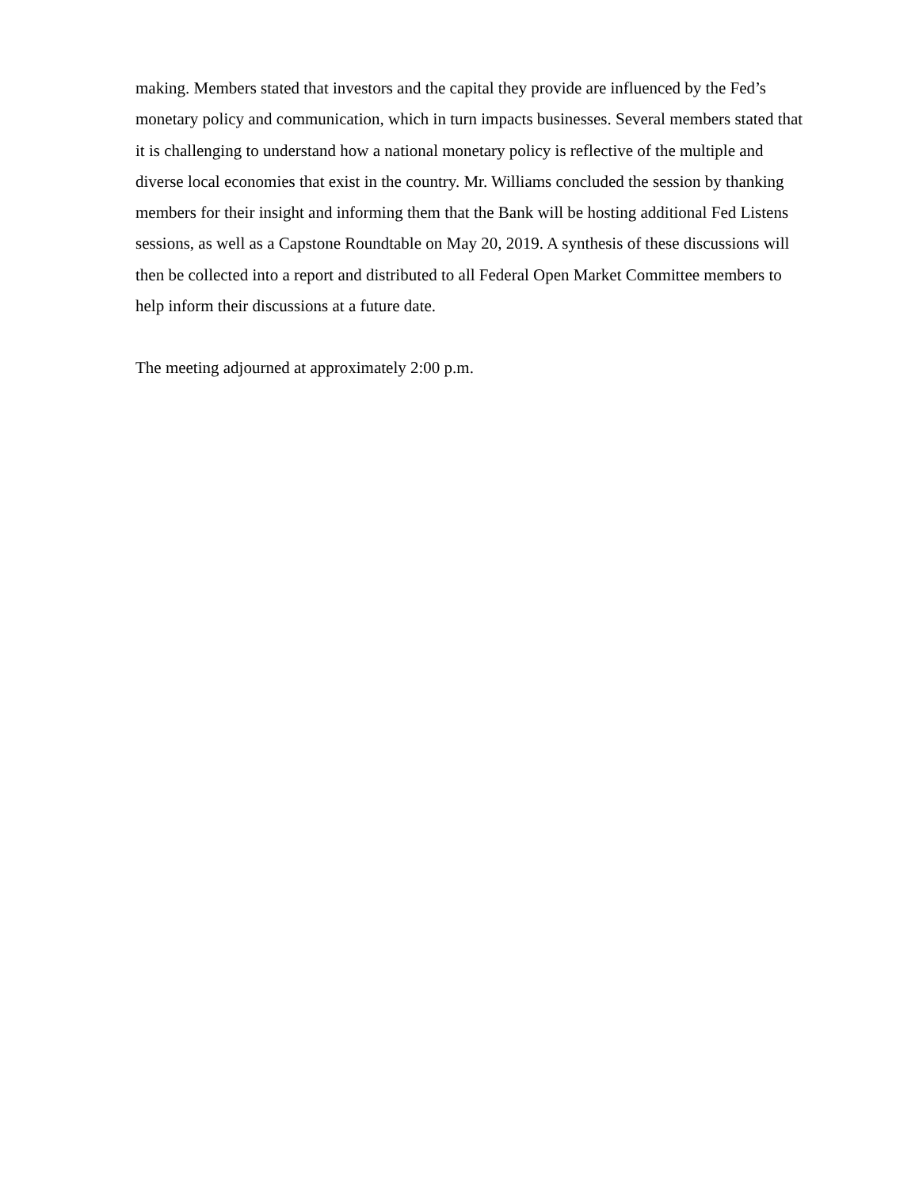making. Members stated that investors and the capital they provide are influenced by the Fed’s monetary policy and communication, which in turn impacts businesses. Several members stated that it is challenging to understand how a national monetary policy is reflective of the multiple and diverse local economies that exist in the country. Mr. Williams concluded the session by thanking members for their insight and informing them that the Bank will be hosting additional Fed Listens sessions, as well as a Capstone Roundtable on May 20, 2019. A synthesis of these discussions will then be collected into a report and distributed to all Federal Open Market Committee members to help inform their discussions at a future date.
The meeting adjourned at approximately 2:00 p.m.